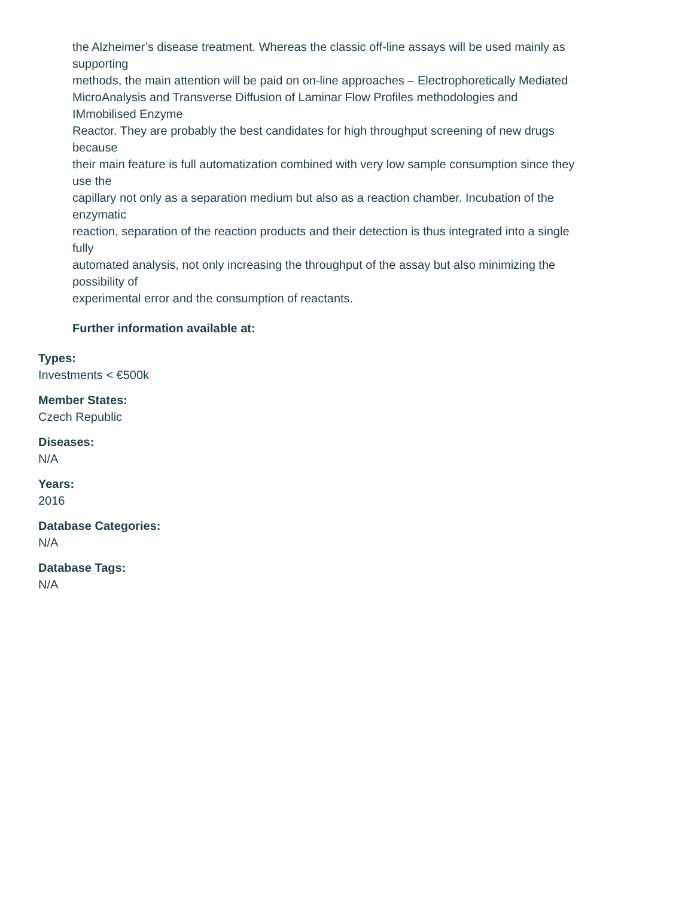the Alzheimer’s disease treatment. Whereas the classic off-line assays will be used mainly as
supporting
methods, the main attention will be paid on on-line approaches – Electrophoretically Mediated
MicroAnalysis and Transverse Diffusion of Laminar Flow Profiles methodologies and
IMmobilised Enzyme
Reactor. They are probably the best candidates for high throughput screening of new drugs
because
their main feature is full automatization combined with very low sample consumption since they
use the
capillary not only as a separation medium but also as a reaction chamber. Incubation of the
enzymatic
reaction, separation of the reaction products and their detection is thus integrated into a single
fully
automated analysis, not only increasing the throughput of the assay but also minimizing the
possibility of
experimental error and the consumption of reactants.
Further information available at:
Types:
Investments < €500k
Member States:
Czech Republic
Diseases:
N/A
Years:
2016
Database Categories:
N/A
Database Tags:
N/A